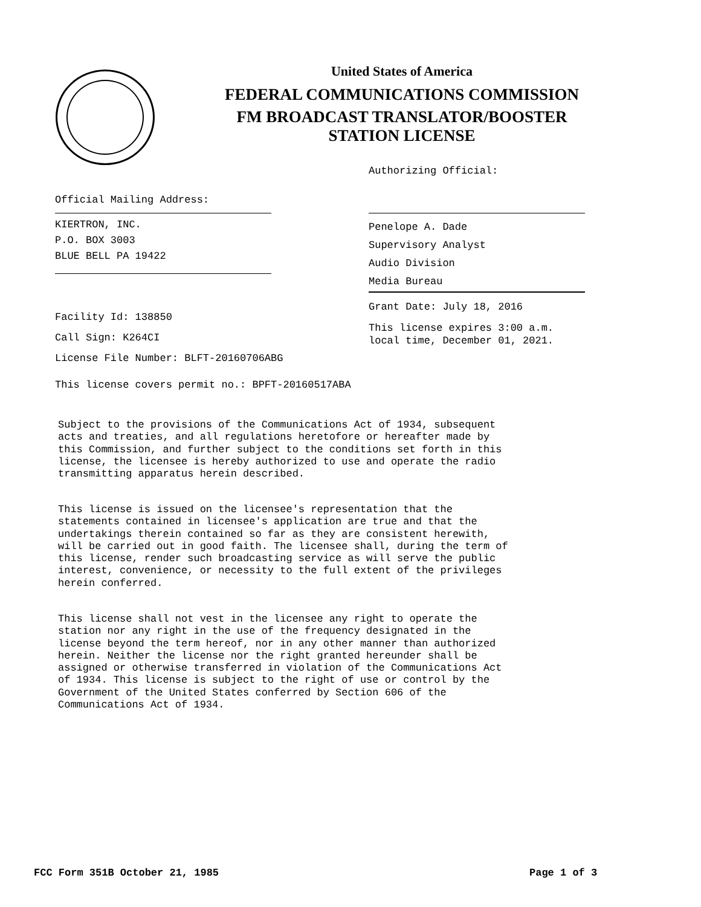United States of America
FEDERAL COMMUNICATIONS COMMISSION
FM BROADCAST TRANSLATOR/BOOSTER
STATION LICENSE
Authorizing Official:
Official Mailing Address:
KIERTRON, INC.
P.O. BOX 3003
BLUE BELL PA 19422
Penelope A. Dade
Supervisory Analyst
Audio Division
Media Bureau
Facility Id: 138850
Call Sign: K264CI
License File Number: BLFT-20160706ABG
Grant Date: July 18, 2016
This license expires 3:00 a.m.
local time, December 01, 2021.
This license covers permit no.: BPFT-20160517ABA
Subject to the provisions of the Communications Act of 1934, subsequent acts and treaties, and all regulations heretofore or hereafter made by this Commission, and further subject to the conditions set forth in this license, the licensee is hereby authorized to use and operate the radio transmitting apparatus herein described.
This license is issued on the licensee's representation that the statements contained in licensee's application are true and that the undertakings therein contained so far as they are consistent herewith, will be carried out in good faith. The licensee shall, during the term of this license, render such broadcasting service as will serve the public interest, convenience, or necessity to the full extent of the privileges herein conferred.
This license shall not vest in the licensee any right to operate the station nor any right in the use of the frequency designated in the license beyond the term hereof, nor in any other manner than authorized herein. Neither the license nor the right granted hereunder shall be assigned or otherwise transferred in violation of the Communications Act of 1934. This license is subject to the right of use or control by the Government of the United States conferred by Section 606 of the Communications Act of 1934.
FCC Form 351B October 21, 1985 Page 1 of 3